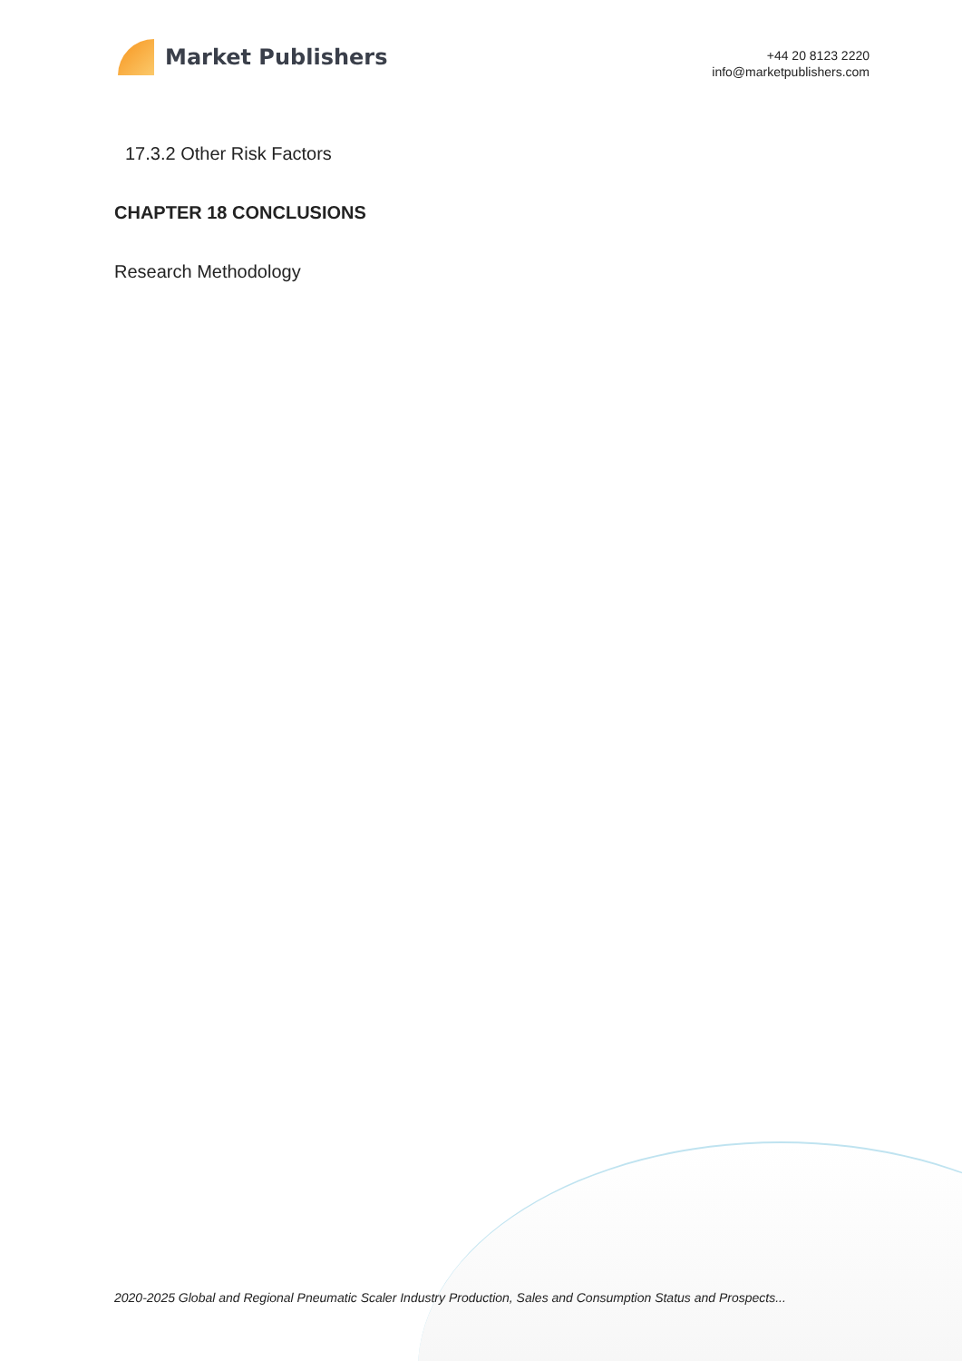Market Publishers
+44 20 8123 2220
info@marketpublishers.com
17.3.2 Other Risk Factors
CHAPTER 18 CONCLUSIONS
Research Methodology
2020-2025 Global and Regional Pneumatic Scaler Industry Production, Sales and Consumption Status and Prospects...